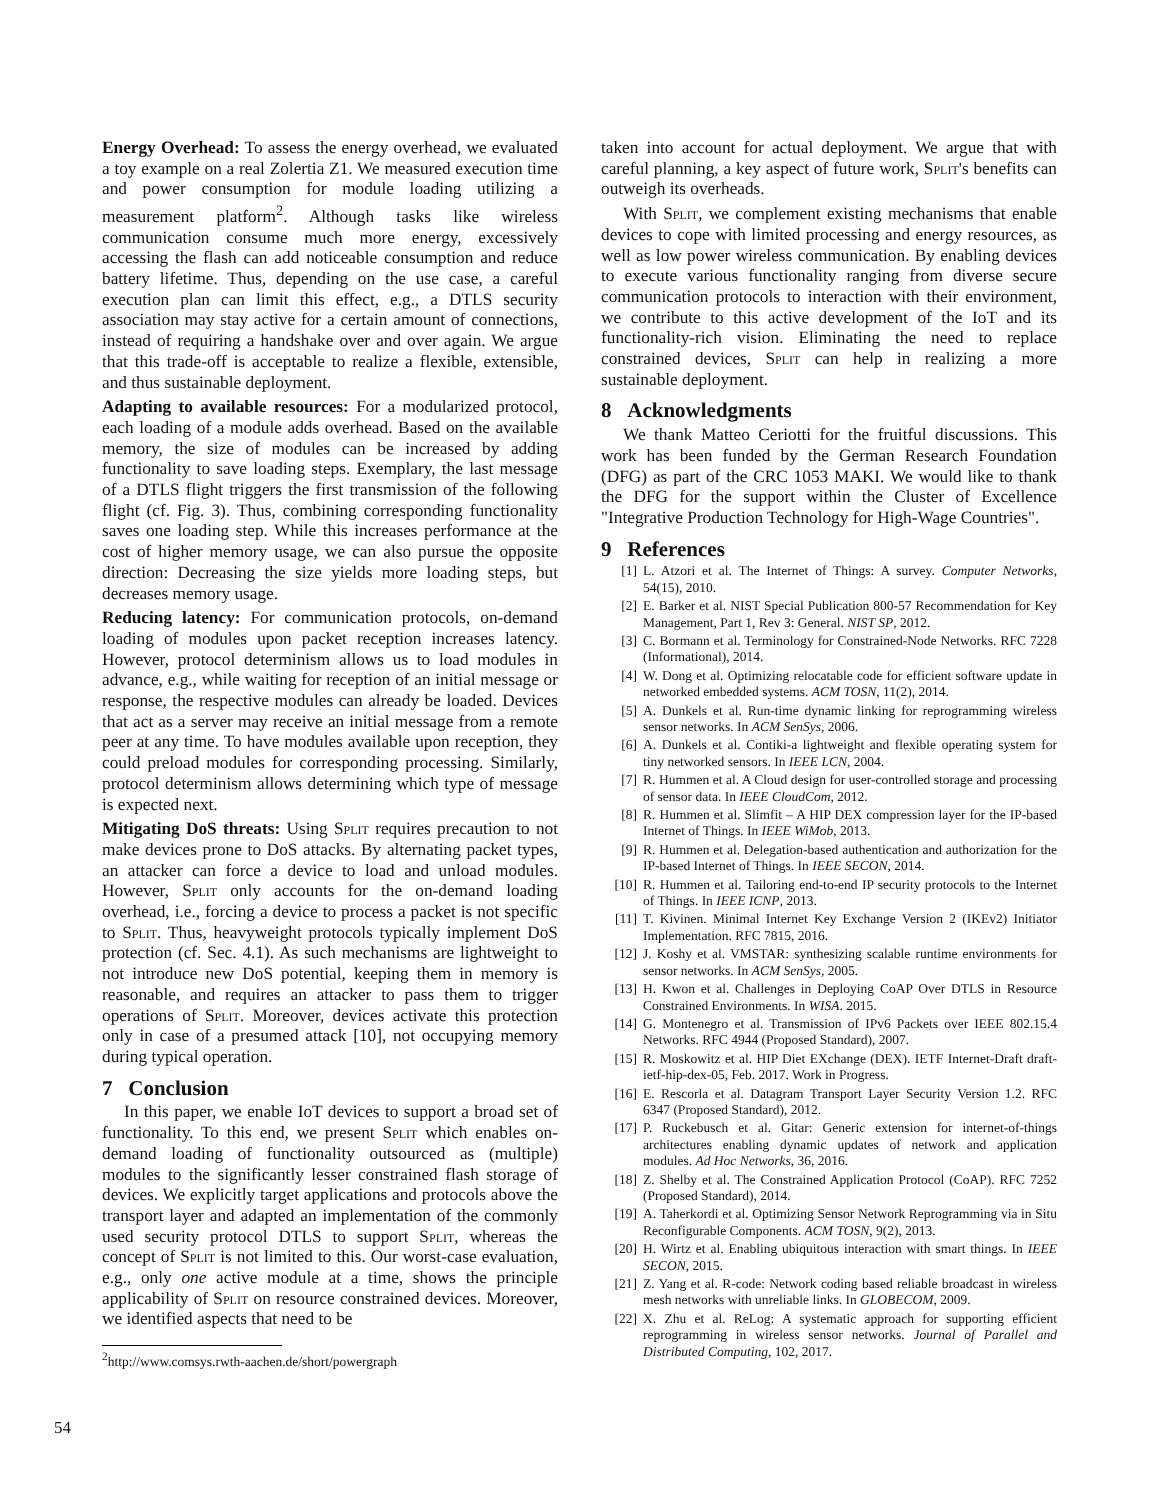Energy Overhead: To assess the energy overhead, we evaluated a toy example on a real Zolertia Z1. We measured execution time and power consumption for module loading utilizing a measurement platform<sup>2</sup>. Although tasks like wireless communication consume much more energy, excessively accessing the flash can add noticeable consumption and reduce battery lifetime. Thus, depending on the use case, a careful execution plan can limit this effect, e.g., a DTLS security association may stay active for a certain amount of connections, instead of requiring a handshake over and over again. We argue that this trade-off is acceptable to realize a flexible, extensible, and thus sustainable deployment.
Adapting to available resources: For a modularized protocol, each loading of a module adds overhead. Based on the available memory, the size of modules can be increased by adding functionality to save loading steps. Exemplary, the last message of a DTLS flight triggers the first transmission of the following flight (cf. Fig. 3). Thus, combining corresponding functionality saves one loading step. While this increases performance at the cost of higher memory usage, we can also pursue the opposite direction: Decreasing the size yields more loading steps, but decreases memory usage.
Reducing latency: For communication protocols, on-demand loading of modules upon packet reception increases latency. However, protocol determinism allows us to load modules in advance, e.g., while waiting for reception of an initial message or response, the respective modules can already be loaded. Devices that act as a server may receive an initial message from a remote peer at any time. To have modules available upon reception, they could preload modules for corresponding processing. Similarly, protocol determinism allows determining which type of message is expected next.
Mitigating DoS threats: Using Split requires precaution to not make devices prone to DoS attacks. By alternating packet types, an attacker can force a device to load and unload modules. However, Split only accounts for the on-demand loading overhead, i.e., forcing a device to process a packet is not specific to Split. Thus, heavyweight protocols typically implement DoS protection (cf. Sec. 4.1). As such mechanisms are lightweight to not introduce new DoS potential, keeping them in memory is reasonable, and requires an attacker to pass them to trigger operations of Split. Moreover, devices activate this protection only in case of a presumed attack [10], not occupying memory during typical operation.
7 Conclusion
In this paper, we enable IoT devices to support a broad set of functionality. To this end, we present Split which enables on-demand loading of functionality outsourced as (multiple) modules to the significantly lesser constrained flash storage of devices. We explicitly target applications and protocols above the transport layer and adapted an implementation of the commonly used security protocol DTLS to support Split, whereas the concept of Split is not limited to this. Our worst-case evaluation, e.g., only one active module at a time, shows the principle applicability of Split on resource constrained devices. Moreover, we identified aspects that need to be
taken into account for actual deployment. We argue that with careful planning, a key aspect of future work, Split's benefits can outweigh its overheads.
With Split, we complement existing mechanisms that enable devices to cope with limited processing and energy resources, as well as low power wireless communication. By enabling devices to execute various functionality ranging from diverse secure communication protocols to interaction with their environment, we contribute to this active development of the IoT and its functionality-rich vision. Eliminating the need to replace constrained devices, Split can help in realizing a more sustainable deployment.
8 Acknowledgments
We thank Matteo Ceriotti for the fruitful discussions. This work has been funded by the German Research Foundation (DFG) as part of the CRC 1053 MAKI. We would like to thank the DFG for the support within the Cluster of Excellence "Integrative Production Technology for High-Wage Countries".
9 References
[1] L. Atzori et al. The Internet of Things: A survey. Computer Networks, 54(15), 2010.
[2] E. Barker et al. NIST Special Publication 800-57 Recommendation for Key Management, Part 1, Rev 3: General. NIST SP, 2012.
[3] C. Bormann et al. Terminology for Constrained-Node Networks. RFC 7228 (Informational), 2014.
[4] W. Dong et al. Optimizing relocatable code for efficient software update in networked embedded systems. ACM TOSN, 11(2), 2014.
[5] A. Dunkels et al. Run-time dynamic linking for reprogramming wireless sensor networks. In ACM SenSys, 2006.
[6] A. Dunkels et al. Contiki-a lightweight and flexible operating system for tiny networked sensors. In IEEE LCN, 2004.
[7] R. Hummen et al. A Cloud design for user-controlled storage and processing of sensor data. In IEEE CloudCom, 2012.
[8] R. Hummen et al. Slimfit – A HIP DEX compression layer for the IP-based Internet of Things. In IEEE WiMob, 2013.
[9] R. Hummen et al. Delegation-based authentication and authorization for the IP-based Internet of Things. In IEEE SECON, 2014.
[10] R. Hummen et al. Tailoring end-to-end IP security protocols to the Internet of Things. In IEEE ICNP, 2013.
[11] T. Kivinen. Minimal Internet Key Exchange Version 2 (IKEv2) Initiator Implementation. RFC 7815, 2016.
[12] J. Koshy et al. VMSTAR: synthesizing scalable runtime environments for sensor networks. In ACM SenSys, 2005.
[13] H. Kwon et al. Challenges in Deploying CoAP Over DTLS in Resource Constrained Environments. In WISA. 2015.
[14] G. Montenegro et al. Transmission of IPv6 Packets over IEEE 802.15.4 Networks. RFC 4944 (Proposed Standard), 2007.
[15] R. Moskowitz et al. HIP Diet EXchange (DEX). IETF Internet-Draft draft-ietf-hip-dex-05, Feb. 2017. Work in Progress.
[16] E. Rescorla et al. Datagram Transport Layer Security Version 1.2. RFC 6347 (Proposed Standard), 2012.
[17] P. Ruckebusch et al. Gitar: Generic extension for internet-of-things architectures enabling dynamic updates of network and application modules. Ad Hoc Networks, 36, 2016.
[18] Z. Shelby et al. The Constrained Application Protocol (CoAP). RFC 7252 (Proposed Standard), 2014.
[19] A. Taherkordi et al. Optimizing Sensor Network Reprogramming via in Situ Reconfigurable Components. ACM TOSN, 9(2), 2013.
[20] H. Wirtz et al. Enabling ubiquitous interaction with smart things. In IEEE SECON, 2015.
[21] Z. Yang et al. R-code: Network coding based reliable broadcast in wireless mesh networks with unreliable links. In GLOBECOM, 2009.
[22] X. Zhu et al. ReLog: A systematic approach for supporting efficient reprogramming in wireless sensor networks. Journal of Parallel and Distributed Computing, 102, 2017.
<sup>2</sup> http://www.comsys.rwth-aachen.de/short/powergraph
54